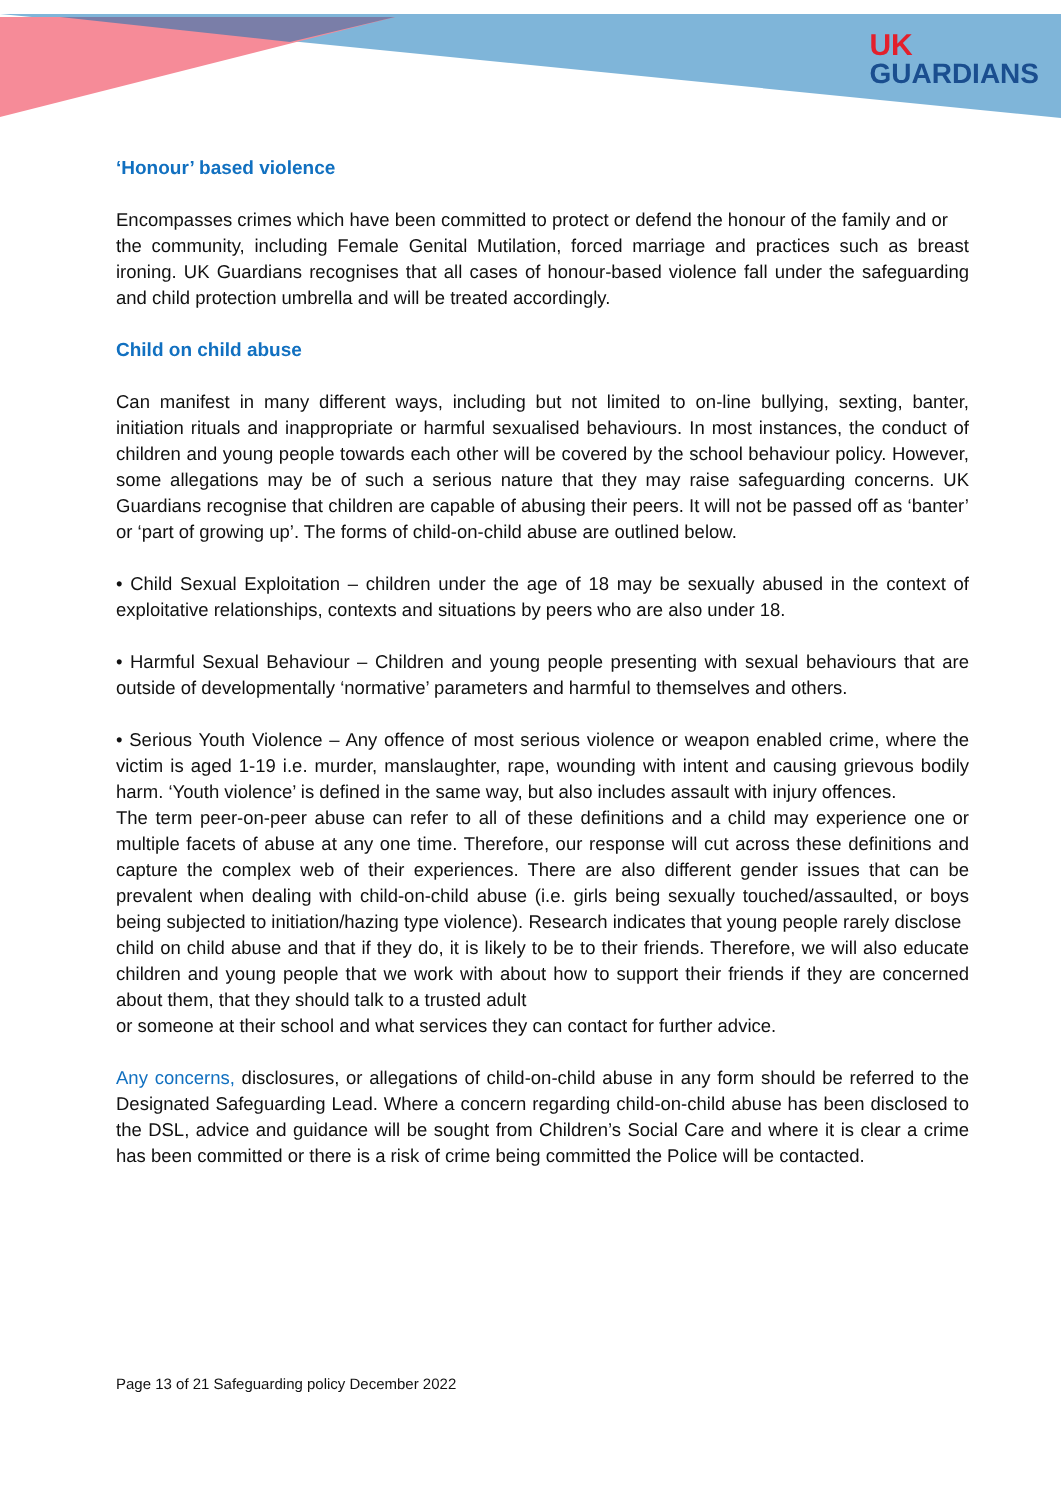UK
GUARDIANS
‘Honour’ based violence
Encompasses crimes which have been committed to protect or defend the honour of the family and or
the community, including Female Genital Mutilation, forced marriage and practices such as breast ironing. UK Guardians recognises that all cases of honour-based violence fall under the safeguarding and child protection umbrella and will be treated accordingly.
Child on child abuse
Can manifest in many different ways, including but not limited to on-line bullying, sexting, banter, initiation rituals and inappropriate or harmful sexualised behaviours. In most instances, the conduct of children and young people towards each other will be covered by the school behaviour policy. However, some allegations may be of such a serious nature that they may raise safeguarding concerns. UK Guardians recognise that children are capable of abusing their peers. It will not be passed off as ‘banter’ or ‘part of growing up’. The forms of child-on-child abuse are outlined below.
• Child Sexual Exploitation – children under the age of 18 may be sexually abused in the context of exploitative relationships, contexts and situations by peers who are also under 18.
• Harmful Sexual Behaviour – Children and young people presenting with sexual behaviours that are outside of developmentally ‘normative’ parameters and harmful to themselves and others.
• Serious Youth Violence – Any offence of most serious violence or weapon enabled crime, where the victim is aged 1-19 i.e. murder, manslaughter, rape, wounding with intent and causing grievous bodily harm. ‘Youth violence’ is defined in the same way, but also includes assault with injury offences.
The term peer-on-peer abuse can refer to all of these definitions and a child may experience one or multiple facets of abuse at any one time. Therefore, our response will cut across these definitions and capture the complex web of their experiences. There are also different gender issues that can be prevalent when dealing with child-on-child abuse (i.e. girls being sexually touched/assaulted, or boys being subjected to initiation/hazing type violence). Research indicates that young people rarely disclose
child on child abuse and that if they do, it is likely to be to their friends. Therefore, we will also educate children and young people that we work with about how to support their friends if they are concerned about them, that they should talk to a trusted adult
or someone at their school and what services they can contact for further advice.
Any concerns, disclosures, or allegations of child-on-child abuse in any form should be referred to the Designated Safeguarding Lead. Where a concern regarding child-on-child abuse has been disclosed to the DSL, advice and guidance will be sought from Children’s Social Care and where it is clear a crime has been committed or there is a risk of crime being committed the Police will be contacted.
Page 13 of 21 Safeguarding policy December 2022